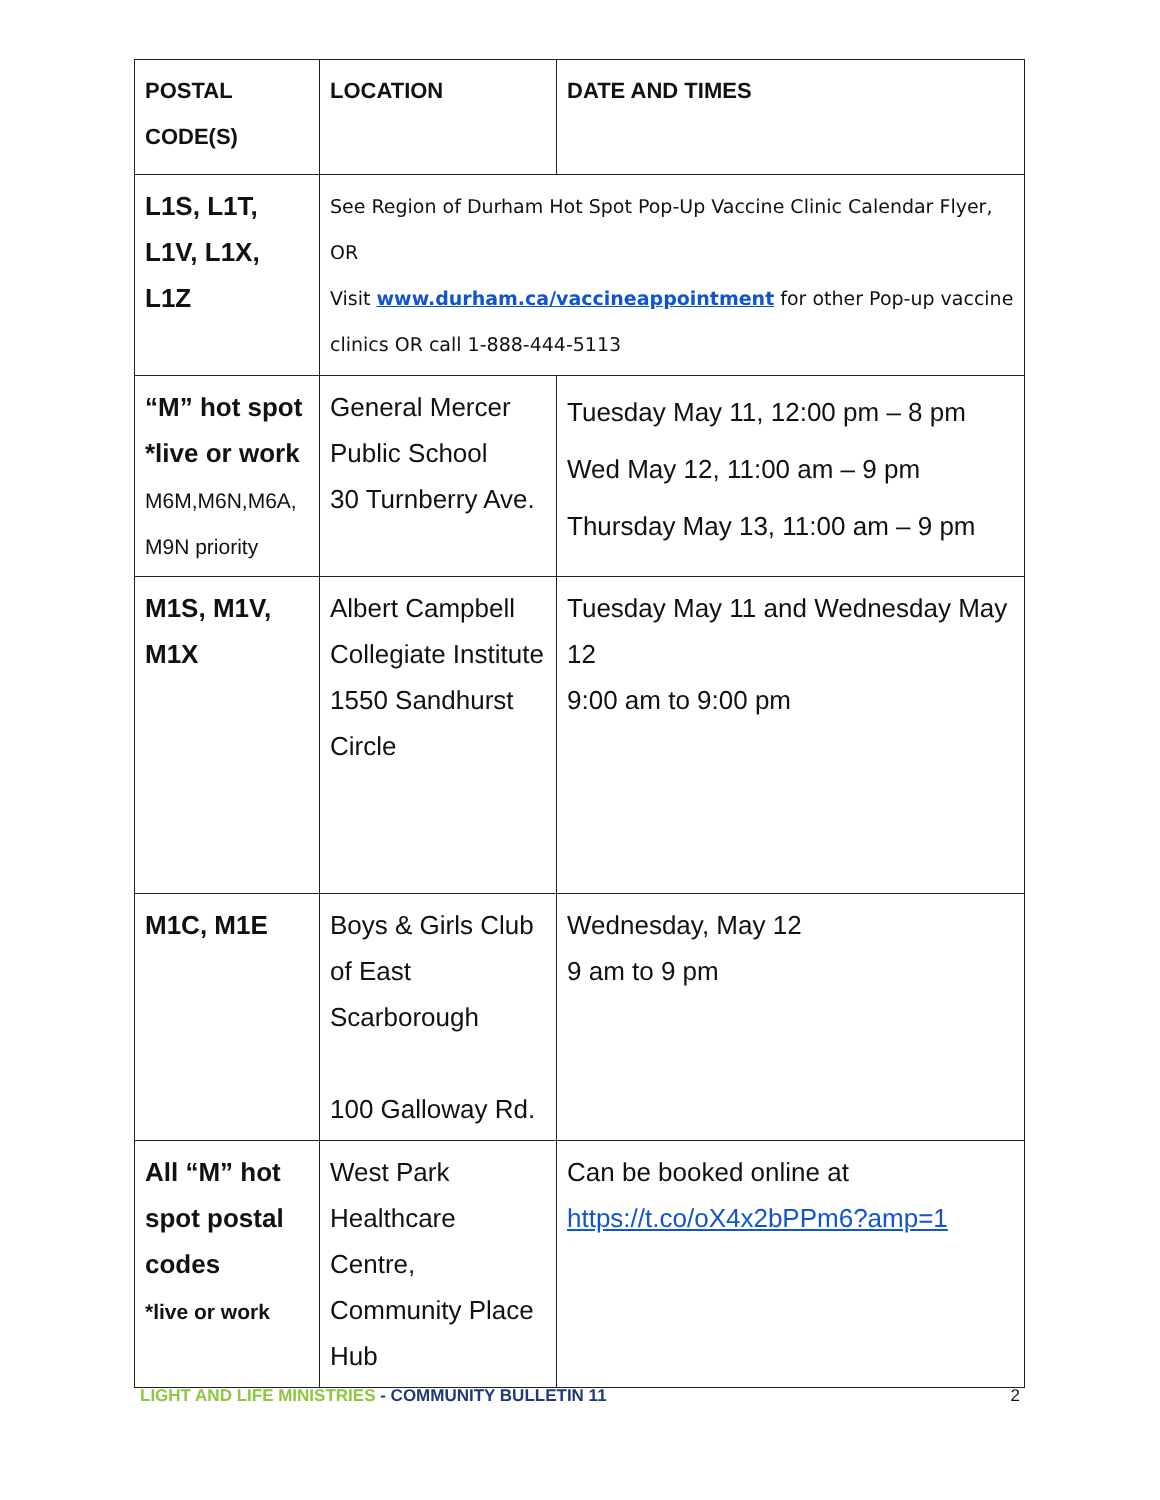| POSTAL CODE(S) | LOCATION | DATE AND TIMES |
| --- | --- | --- |
| L1S, L1T, L1V, L1X, L1Z | See Region of Durham Hot Spot Pop-Up Vaccine Clinic Calendar Flyer, OR Visit www.durham.ca/vaccineappointment for other Pop-up vaccine clinics OR call 1-888-444-5113 | |
| “M” hot spot *live or work M6M,M6N,M6A, M9N priority | General Mercer Public School 30 Turnberry Ave. | Tuesday May 11, 12:00 pm – 8 pm Wed May 12, 11:00 am – 9 pm Thursday May 13, 11:00 am – 9 pm |
| M1S, M1V, M1X | Albert Campbell Collegiate Institute 1550 Sandhurst Circle | Tuesday May 11 and Wednesday May 12 9:00 am to 9:00 pm |
| M1C, M1E | Boys & Girls Club of East Scarborough 100 Galloway Rd. | Wednesday, May 12 9 am to 9 pm |
| All “M” hot spot postal codes *live or work | West Park Healthcare Centre, Community Place Hub | Can be booked online at https://t.co/oX4x2bPPm6?amp=1 |
LIGHT AND LIFE MINISTRIES - COMMUNITY BULLETIN 11 2